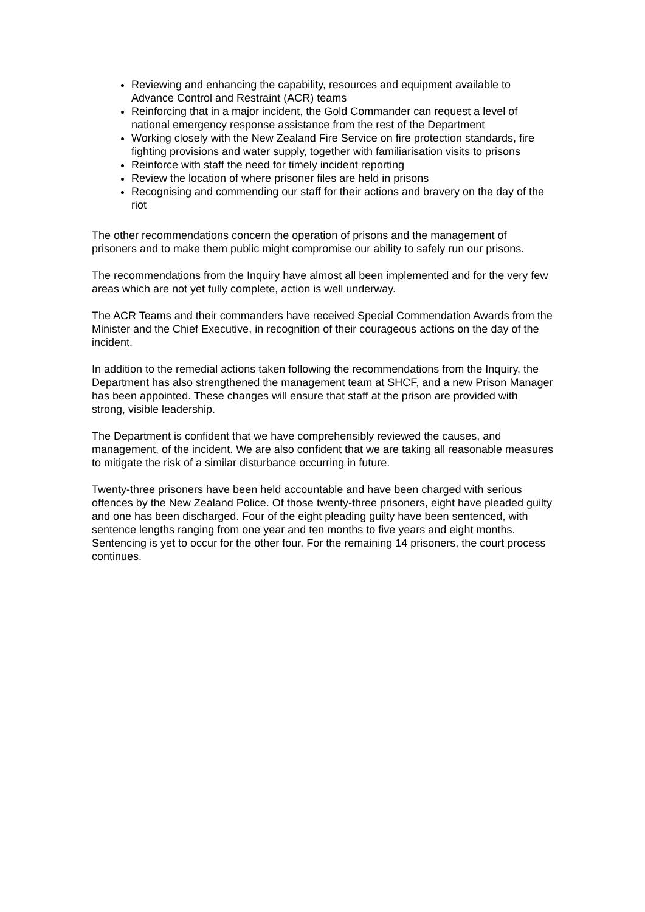Reviewing and enhancing the capability, resources and equipment available to Advance Control and Restraint (ACR) teams
Reinforcing that in a major incident, the Gold Commander can request a level of national emergency response assistance from the rest of the Department
Working closely with the New Zealand Fire Service on fire protection standards, fire fighting provisions and water supply, together with familiarisation visits to prisons
Reinforce with staff the need for timely incident reporting
Review the location of where prisoner files are held in prisons
Recognising and commending our staff for their actions and bravery on the day of the riot
The other recommendations concern the operation of prisons and the management of prisoners and to make them public might compromise our ability to safely run our prisons.
The recommendations from the Inquiry have almost all been implemented and for the very few areas which are not yet fully complete, action is well underway.
The ACR Teams and their commanders have received Special Commendation Awards from the Minister and the Chief Executive, in recognition of their courageous actions on the day of the incident.
In addition to the remedial actions taken following the recommendations from the Inquiry, the Department has also strengthened the management team at SHCF, and a new Prison Manager has been appointed. These changes will ensure that staff at the prison are provided with strong, visible leadership.
The Department is confident that we have comprehensibly reviewed the causes, and management, of the incident. We are also confident that we are taking all reasonable measures to mitigate the risk of a similar disturbance occurring in future.
Twenty-three prisoners have been held accountable and have been charged with serious offences by the New Zealand Police. Of those twenty-three prisoners, eight have pleaded guilty and one has been discharged. Four of the eight pleading guilty have been sentenced, with sentence lengths ranging from one year and ten months to five years and eight months. Sentencing is yet to occur for the other four. For the remaining 14 prisoners, the court process continues.